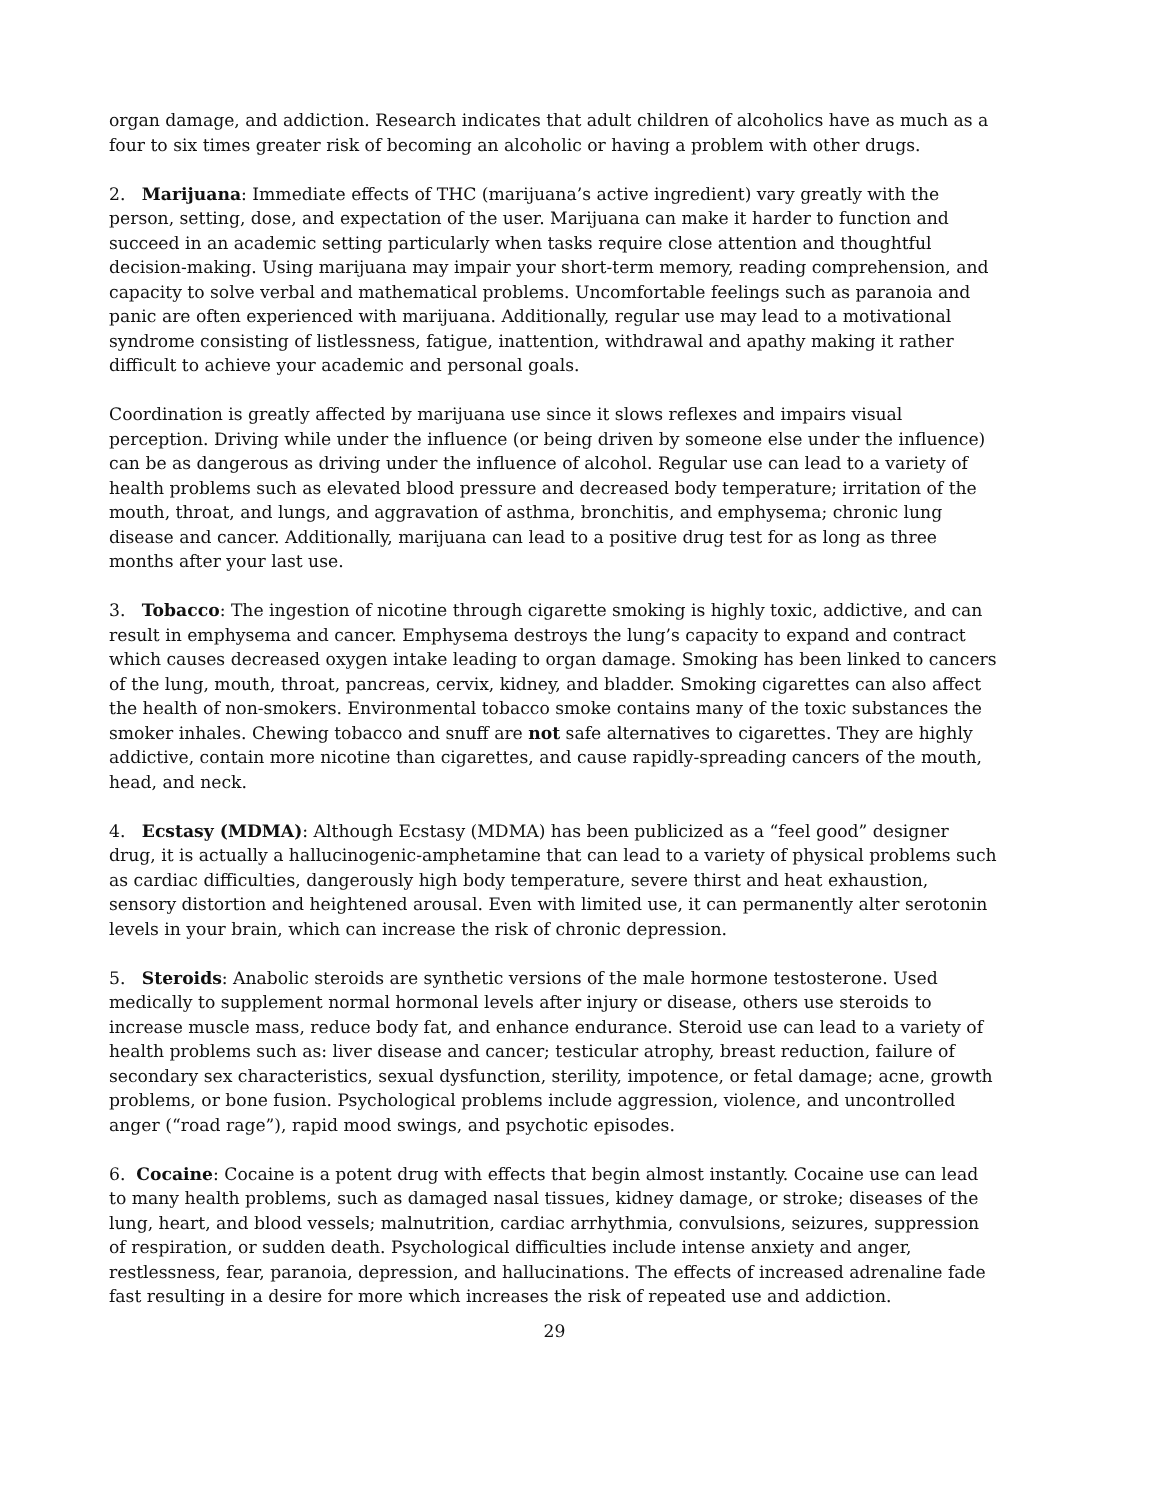organ damage, and addiction. Research indicates that adult children of alcoholics have as much as a four to six times greater risk of becoming an alcoholic or having a problem with other drugs.
2. Marijuana: Immediate effects of THC (marijuana’s active ingredient) vary greatly with the person, setting, dose, and expectation of the user. Marijuana can make it harder to function and succeed in an academic setting particularly when tasks require close attention and thoughtful decision-making. Using marijuana may impair your short-term memory, reading comprehension, and capacity to solve verbal and mathematical problems. Uncomfortable feelings such as paranoia and panic are often experienced with marijuana. Additionally, regular use may lead to a motivational syndrome consisting of listlessness, fatigue, inattention, withdrawal and apathy making it rather difficult to achieve your academic and personal goals.
Coordination is greatly affected by marijuana use since it slows reflexes and impairs visual perception. Driving while under the influence (or being driven by someone else under the influence) can be as dangerous as driving under the influence of alcohol. Regular use can lead to a variety of health problems such as elevated blood pressure and decreased body temperature; irritation of the mouth, throat, and lungs, and aggravation of asthma, bronchitis, and emphysema; chronic lung disease and cancer. Additionally, marijuana can lead to a positive drug test for as long as three months after your last use.
3. Tobacco: The ingestion of nicotine through cigarette smoking is highly toxic, addictive, and can result in emphysema and cancer. Emphysema destroys the lung’s capacity to expand and contract which causes decreased oxygen intake leading to organ damage. Smoking has been linked to cancers of the lung, mouth, throat, pancreas, cervix, kidney, and bladder. Smoking cigarettes can also affect the health of non-smokers. Environmental tobacco smoke contains many of the toxic substances the smoker inhales. Chewing tobacco and snuff are not safe alternatives to cigarettes. They are highly addictive, contain more nicotine than cigarettes, and cause rapidly-spreading cancers of the mouth, head, and neck.
4. Ecstasy (MDMA): Although Ecstasy (MDMA) has been publicized as a “feel good” designer drug, it is actually a hallucinogenic-amphetamine that can lead to a variety of physical problems such as cardiac difficulties, dangerously high body temperature, severe thirst and heat exhaustion, sensory distortion and heightened arousal. Even with limited use, it can permanently alter serotonin levels in your brain, which can increase the risk of chronic depression.
5. Steroids: Anabolic steroids are synthetic versions of the male hormone testosterone. Used medically to supplement normal hormonal levels after injury or disease, others use steroids to increase muscle mass, reduce body fat, and enhance endurance. Steroid use can lead to a variety of health problems such as: liver disease and cancer; testicular atrophy, breast reduction, failure of secondary sex characteristics, sexual dysfunction, sterility, impotence, or fetal damage; acne, growth problems, or bone fusion. Psychological problems include aggression, violence, and uncontrolled anger (“road rage”), rapid mood swings, and psychotic episodes.
6. Cocaine: Cocaine is a potent drug with effects that begin almost instantly. Cocaine use can lead to many health problems, such as damaged nasal tissues, kidney damage, or stroke; diseases of the lung, heart, and blood vessels; malnutrition, cardiac arrhythmia, convulsions, seizures, suppression of respiration, or sudden death. Psychological difficulties include intense anxiety and anger, restlessness, fear, paranoia, depression, and hallucinations. The effects of increased adrenaline fade fast resulting in a desire for more which increases the risk of repeated use and addiction.
29